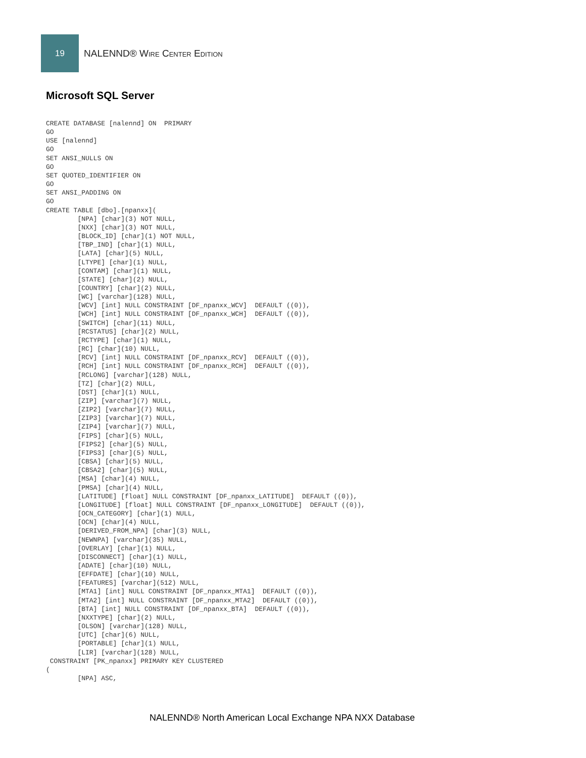19
NALENND® Wire Center Edition
Microsoft SQL Server
CREATE DATABASE [nalennd] ON  PRIMARY
GO
USE [nalennd]
GO
SET ANSI_NULLS ON
GO
SET QUOTED_IDENTIFIER ON
GO
SET ANSI_PADDING ON
GO
CREATE TABLE [dbo].[npanxx](
        [NPA] [char](3) NOT NULL,
        [NXX] [char](3) NOT NULL,
        [BLOCK_ID] [char](1) NOT NULL,
        [TBP_IND] [char](1) NULL,
        [LATA] [char](5) NULL,
        [LTYPE] [char](1) NULL,
        [CONTAM] [char](1) NULL,
        [STATE] [char](2) NULL,
        [COUNTRY] [char](2) NULL,
        [WC] [varchar](128) NULL,
        [WCV] [int] NULL CONSTRAINT [DF_npanxx_WCV]  DEFAULT ((0)),
        [WCH] [int] NULL CONSTRAINT [DF_npanxx_WCH]  DEFAULT ((0)),
        [SWITCH] [char](11) NULL,
        [RCSTATUS] [char](2) NULL,
        [RCTYPE] [char](1) NULL,
        [RC] [char](10) NULL,
        [RCV] [int] NULL CONSTRAINT [DF_npanxx_RCV]  DEFAULT ((0)),
        [RCH] [int] NULL CONSTRAINT [DF_npanxx_RCH]  DEFAULT ((0)),
        [RCLONG] [varchar](128) NULL,
        [TZ] [char](2) NULL,
        [DST] [char](1) NULL,
        [ZIP] [varchar](7) NULL,
        [ZIP2] [varchar](7) NULL,
        [ZIP3] [varchar](7) NULL,
        [ZIP4] [varchar](7) NULL,
        [FIPS] [char](5) NULL,
        [FIPS2] [char](5) NULL,
        [FIPS3] [char](5) NULL,
        [CBSA] [char](5) NULL,
        [CBSA2] [char](5) NULL,
        [MSA] [char](4) NULL,
        [PMSA] [char](4) NULL,
        [LATITUDE] [float] NULL CONSTRAINT [DF_npanxx_LATITUDE]  DEFAULT ((0)),
        [LONGITUDE] [float] NULL CONSTRAINT [DF_npanxx_LONGITUDE]  DEFAULT ((0)),
        [OCN_CATEGORY] [char](1) NULL,
        [OCN] [char](4) NULL,
        [DERIVED_FROM_NPA] [char](3) NULL,
        [NEWNPA] [varchar](35) NULL,
        [OVERLAY] [char](1) NULL,
        [DISCONNECT] [char](1) NULL,
        [ADATE] [char](10) NULL,
        [EFFDATE] [char](10) NULL,
        [FEATURES] [varchar](512) NULL,
        [MTA1] [int] NULL CONSTRAINT [DF_npanxx_MTA1]  DEFAULT ((0)),
        [MTA2] [int] NULL CONSTRAINT [DF_npanxx_MTA2]  DEFAULT ((0)),
        [BTA] [int] NULL CONSTRAINT [DF_npanxx_BTA]  DEFAULT ((0)),
        [NXXTYPE] [char](2) NULL,
        [OLSON] [varchar](128) NULL,
        [UTC] [char](6) NULL,
        [PORTABLE] [char](1) NULL,
        [LIR] [varchar](128) NULL,
 CONSTRAINT [PK_npanxx] PRIMARY KEY CLUSTERED
(
        [NPA] ASC,
NALENND® North American Local Exchange NPA NXX Database